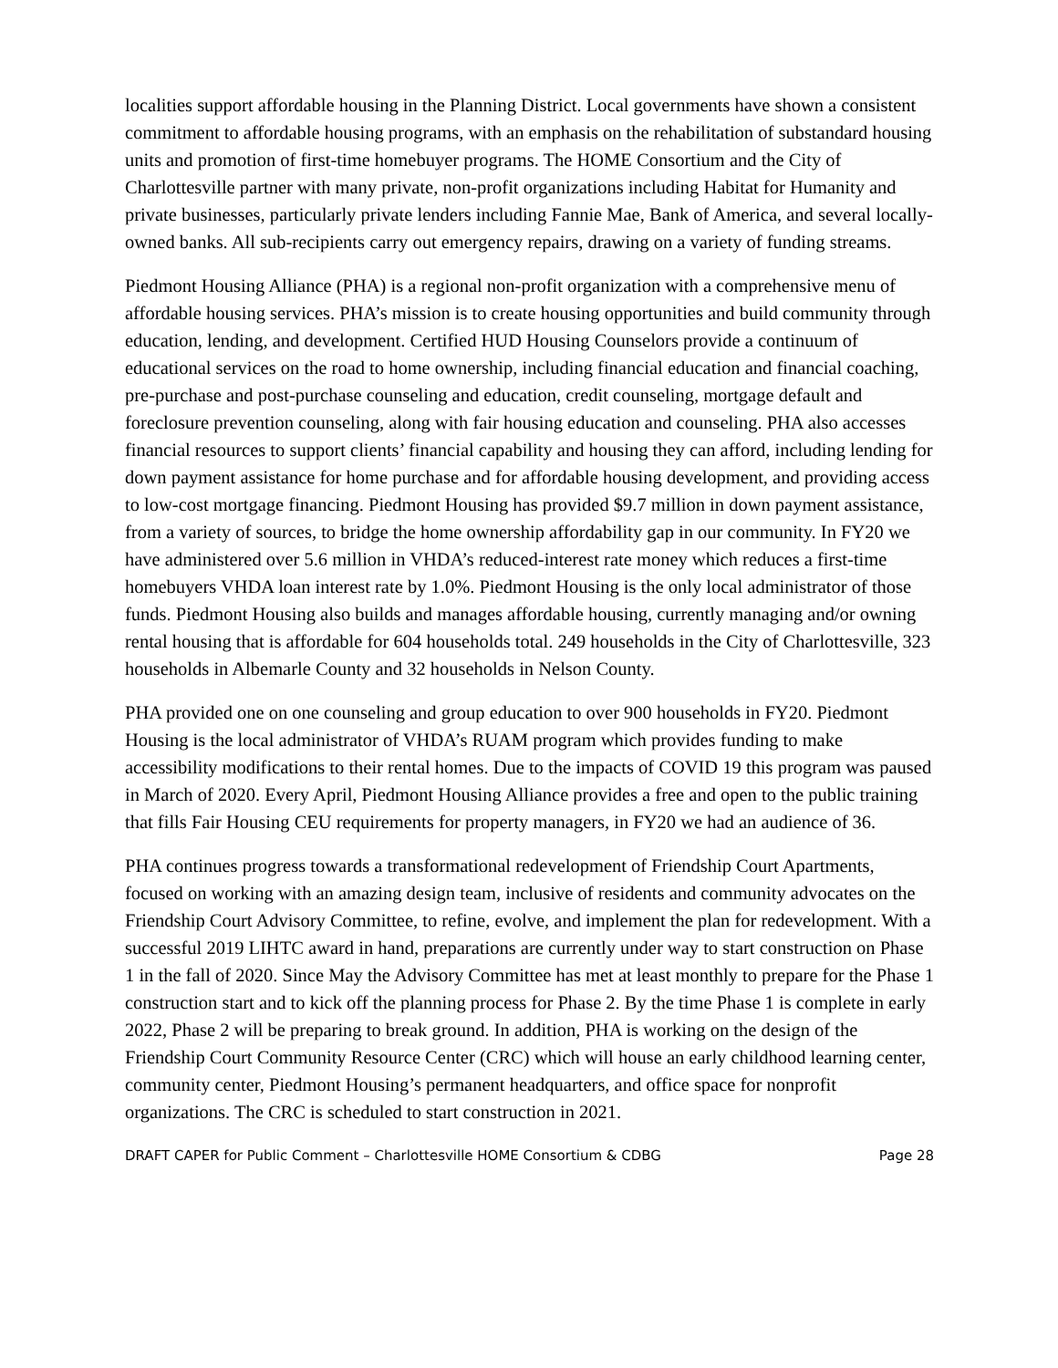localities support affordable housing in the Planning District. Local governments have shown a consistent commitment to affordable housing programs, with an emphasis on the rehabilitation of substandard housing units and promotion of first-time homebuyer programs. The HOME Consortium and the City of Charlottesville partner with many private, non-profit organizations including Habitat for Humanity and private businesses, particularly private lenders including Fannie Mae, Bank of America, and several locally-owned banks. All sub-recipients carry out emergency repairs, drawing on a variety of funding streams.
Piedmont Housing Alliance (PHA) is a regional non-profit organization with a comprehensive menu of affordable housing services. PHA’s mission is to create housing opportunities and build community through education, lending, and development. Certified HUD Housing Counselors provide a continuum of educational services on the road to home ownership, including financial education and financial coaching, pre-purchase and post-purchase counseling and education, credit counseling, mortgage default and foreclosure prevention counseling, along with fair housing education and counseling. PHA also accesses financial resources to support clients’ financial capability and housing they can afford, including lending for down payment assistance for home purchase and for affordable housing development, and providing access to low-cost mortgage financing. Piedmont Housing has provided $9.7 million in down payment assistance, from a variety of sources, to bridge the home ownership affordability gap in our community. In FY20 we have administered over 5.6 million in VHDA’s reduced-interest rate money which reduces a first-time homebuyers VHDA loan interest rate by 1.0%. Piedmont Housing is the only local administrator of those funds. Piedmont Housing also builds and manages affordable housing, currently managing and/or owning rental housing that is affordable for 604 households total. 249 households in the City of Charlottesville, 323 households in Albemarle County and 32 households in Nelson County.
PHA provided one on one counseling and group education to over 900 households in FY20. Piedmont Housing is the local administrator of VHDA’s RUAM program which provides funding to make accessibility modifications to their rental homes. Due to the impacts of COVID 19 this program was paused in March of 2020. Every April, Piedmont Housing Alliance provides a free and open to the public training that fills Fair Housing CEU requirements for property managers, in FY20 we had an audience of 36.
PHA continues progress towards a transformational redevelopment of Friendship Court Apartments, focused on working with an amazing design team, inclusive of residents and community advocates on the Friendship Court Advisory Committee, to refine, evolve, and implement the plan for redevelopment. With a successful 2019 LIHTC award in hand, preparations are currently under way to start construction on Phase 1 in the fall of 2020. Since May the Advisory Committee has met at least monthly to prepare for the Phase 1 construction start and to kick off the planning process for Phase 2. By the time Phase 1 is complete in early 2022, Phase 2 will be preparing to break ground. In addition, PHA is working on the design of the Friendship Court Community Resource Center (CRC) which will house an early childhood learning center, community center, Piedmont Housing’s permanent headquarters, and office space for nonprofit organizations. The CRC is scheduled to start construction in 2021.
DRAFT CAPER for Public Comment – Charlottesville HOME Consortium & CDBG Page 28